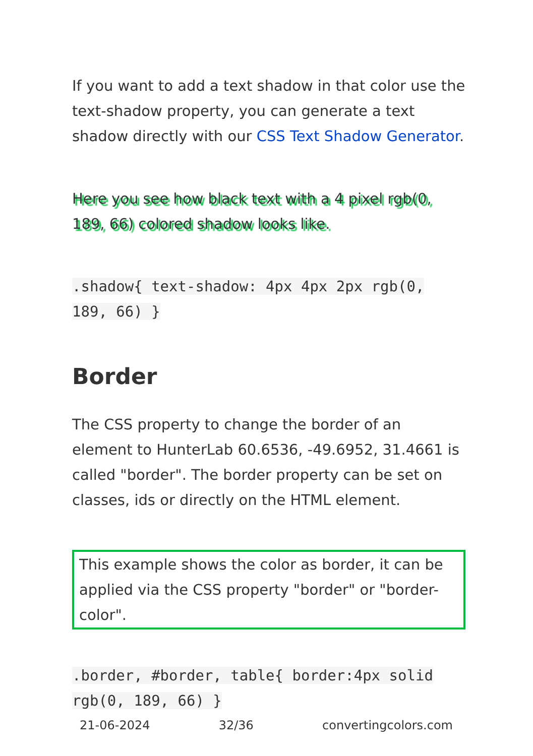If you want to add a text shadow in that color use the text-shadow property, you can generate a text shadow directly with our CSS Text Shadow Generator.
Here you see how black text with a 4 pixel rgb(0, 189, 66) colored shadow looks like.
.shadow{ text-shadow: 4px 4px 2px rgb(0, 189, 66) }
Border
The CSS property to change the border of an element to HunterLab 60.6536, -49.6952, 31.4661 is called "border". The border property can be set on classes, ids or directly on the HTML element.
This example shows the color as border, it can be applied via the CSS property "border" or "border-color".
.border, #border, table{ border:4px solid rgb(0, 189, 66) }
21-06-2024 32/36 convertingcolors.com